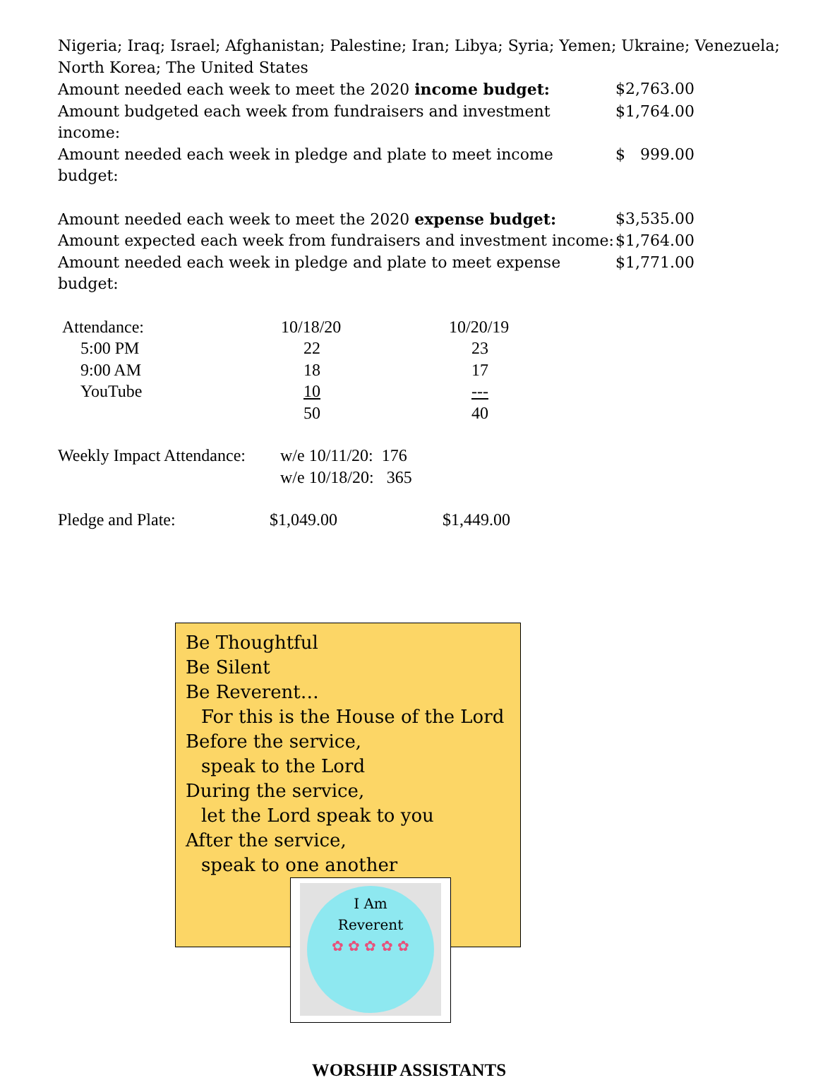Nigeria; Iraq; Israel; Afghanistan; Palestine; Iran; Libya; Syria; Yemen; Ukraine; Venezuela; North Korea; The United States
| Amount needed each week to meet the 2020 income budget: | $2,763.00 |
| Amount budgeted each week from fundraisers and investment income: | $1,764.00 |
| Amount needed each week in pledge and plate to meet income budget: | $ 999.00 |
| Amount needed each week to meet the 2020 expense budget: | $3,535.00 |
| Amount expected each week from fundraisers and investment income: | $1,764.00 |
| Amount needed each week in pledge and plate to meet expense budget: | $1,771.00 |
| Attendance: | 10/18/20 | 10/20/19 |
| 5:00 PM | 22 | 23 |
| 9:00 AM | 18 | 17 |
| YouTube | 10 | --- |
| | 50 | 40 |
| Weekly Impact Attendance: | w/e 10/11/20: 176 |
| | w/e 10/18/20: 365 |
| Pledge and Plate: | $1,049.00 | $1,449.00 |
Be Thoughtful
Be Silent
Be Reverent…
For this is the House of the Lord
Before the service,
speak to the Lord
During the service,
let the Lord speak to you
After the service,
speak to one another
I Am
Reverent
✿ ✿ ✿ ✿ ✿
WORSHIP ASSISTANTS